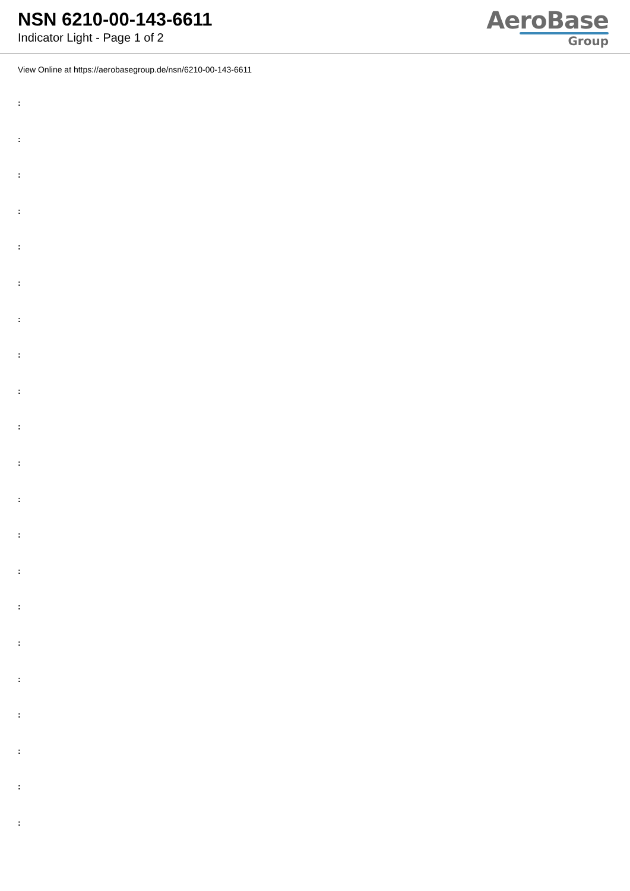NSN 6210-00-143-6611
Indicator Light - Page 1 of 2
AeroBase
Group
View Online at https://aerobasegroup.de/nsn/6210-00-143-6611
:
:
:
:
:
:
:
:
:
:
:
:
:
:
:
:
:
:
:
:
: